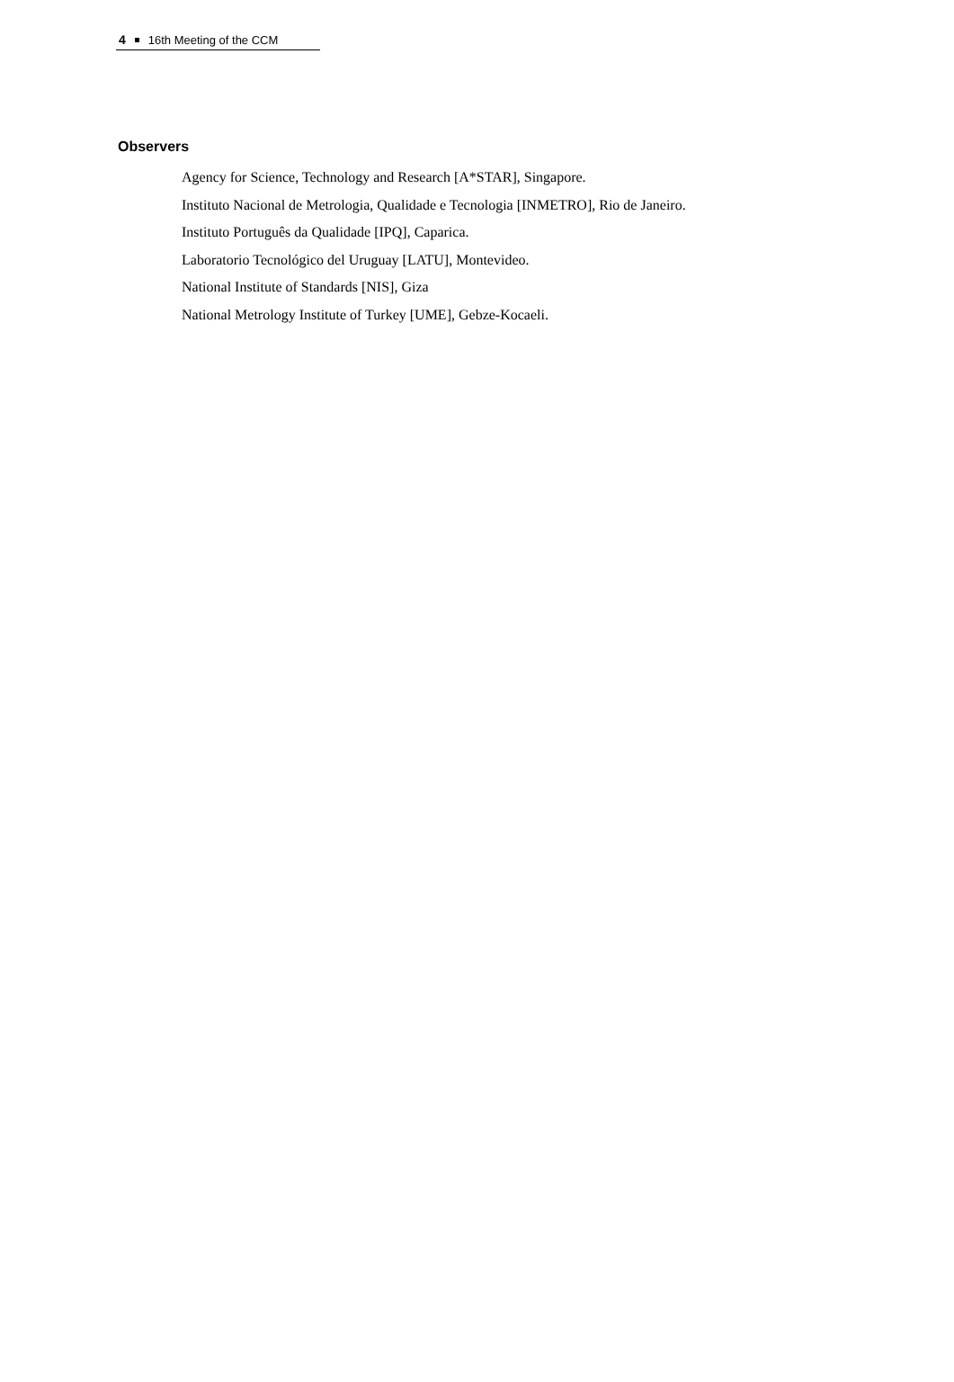4 16th Meeting of the CCM
Observers
Agency for Science, Technology and Research [A*STAR], Singapore.
Instituto Nacional de Metrologia, Qualidade e Tecnologia [INMETRO], Rio de Janeiro.
Instituto Português da Qualidade [IPQ], Caparica.
Laboratorio Tecnológico del Uruguay [LATU], Montevideo.
National Institute of Standards [NIS], Giza
National Metrology Institute of Turkey [UME], Gebze-Kocaeli.